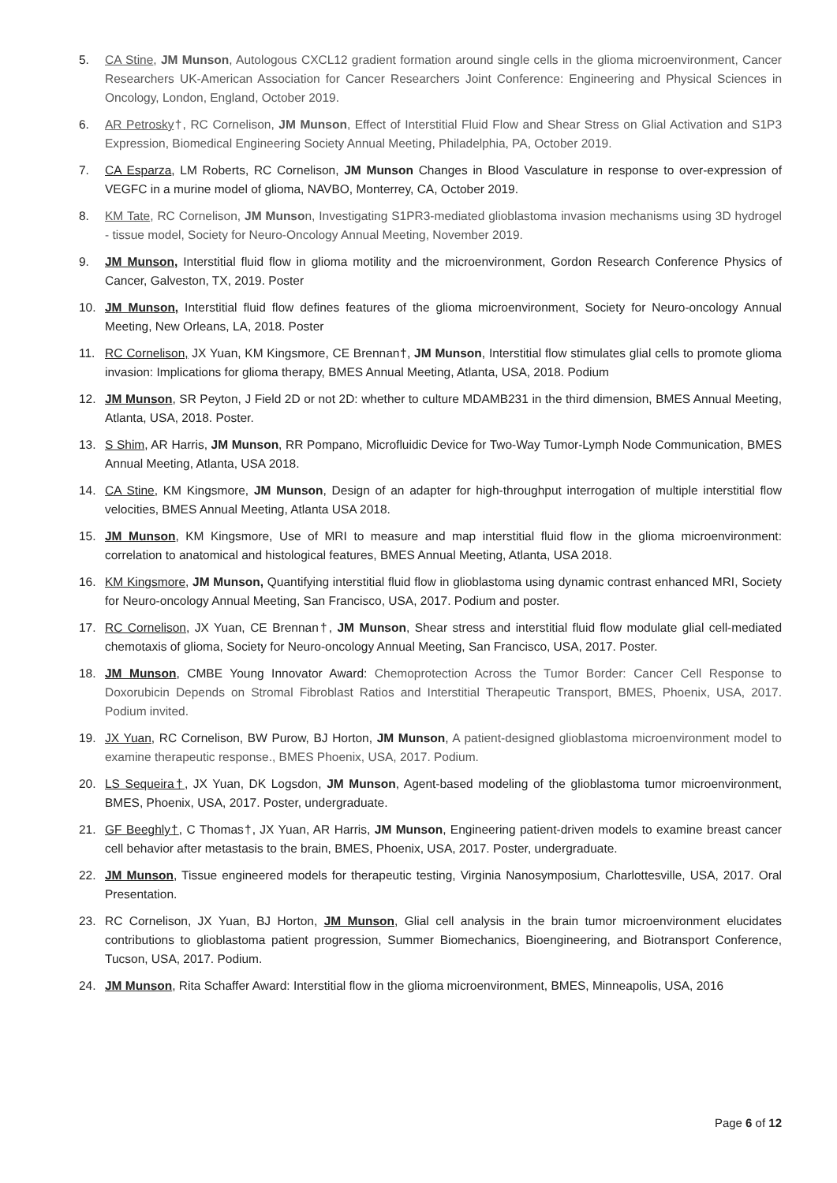5. CA Stine, JM Munson, Autologous CXCL12 gradient formation around single cells in the glioma microenvironment, Cancer Researchers UK-American Association for Cancer Researchers Joint Conference: Engineering and Physical Sciences in Oncology, London, England, October 2019.
6. AR Petrosky†, RC Cornelison, JM Munson, Effect of Interstitial Fluid Flow and Shear Stress on Glial Activation and S1P3 Expression, Biomedical Engineering Society Annual Meeting, Philadelphia, PA, October 2019.
7. CA Esparza, LM Roberts, RC Cornelison, JM Munson Changes in Blood Vasculature in response to over-expression of VEGFC in a murine model of glioma, NAVBO, Monterrey, CA, October 2019.
8. KM Tate, RC Cornelison, JM Munson, Investigating S1PR3-mediated glioblastoma invasion mechanisms using 3D hydrogel - tissue model, Society for Neuro-Oncology Annual Meeting, November 2019.
9. JM Munson, Interstitial fluid flow in glioma motility and the microenvironment, Gordon Research Conference Physics of Cancer, Galveston, TX, 2019. Poster
10. JM Munson, Interstitial fluid flow defines features of the glioma microenvironment, Society for Neuro-oncology Annual Meeting, New Orleans, LA, 2018. Poster
11. RC Cornelison, JX Yuan, KM Kingsmore, CE Brennan†, JM Munson, Interstitial flow stimulates glial cells to promote glioma invasion: Implications for glioma therapy, BMES Annual Meeting, Atlanta, USA, 2018. Podium
12. JM Munson, SR Peyton, J Field 2D or not 2D: whether to culture MDAMB231 in the third dimension, BMES Annual Meeting, Atlanta, USA, 2018. Poster.
13. S Shim, AR Harris, JM Munson, RR Pompano, Microfluidic Device for Two-Way Tumor-Lymph Node Communication, BMES Annual Meeting, Atlanta, USA 2018.
14. CA Stine, KM Kingsmore, JM Munson, Design of an adapter for high-throughput interrogation of multiple interstitial flow velocities, BMES Annual Meeting, Atlanta USA 2018.
15. JM Munson, KM Kingsmore, Use of MRI to measure and map interstitial fluid flow in the glioma microenvironment: correlation to anatomical and histological features, BMES Annual Meeting, Atlanta, USA 2018.
16. KM Kingsmore, JM Munson, Quantifying interstitial fluid flow in glioblastoma using dynamic contrast enhanced MRI, Society for Neuro-oncology Annual Meeting, San Francisco, USA, 2017. Podium and poster.
17. RC Cornelison, JX Yuan, CE Brennan†, JM Munson, Shear stress and interstitial fluid flow modulate glial cell-mediated chemotaxis of glioma, Society for Neuro-oncology Annual Meeting, San Francisco, USA, 2017. Poster.
18. JM Munson, CMBE Young Innovator Award: Chemoprotection Across the Tumor Border: Cancer Cell Response to Doxorubicin Depends on Stromal Fibroblast Ratios and Interstitial Therapeutic Transport, BMES, Phoenix, USA, 2017. Podium invited.
19. JX Yuan, RC Cornelison, BW Purow, BJ Horton, JM Munson, A patient-designed glioblastoma microenvironment model to examine therapeutic response., BMES Phoenix, USA, 2017. Podium.
20. LS Sequeira†, JX Yuan, DK Logsdon, JM Munson, Agent-based modeling of the glioblastoma tumor microenvironment, BMES, Phoenix, USA, 2017. Poster, undergraduate.
21. GF Beeghly†, C Thomas†, JX Yuan, AR Harris, JM Munson, Engineering patient-driven models to examine breast cancer cell behavior after metastasis to the brain, BMES, Phoenix, USA, 2017. Poster, undergraduate.
22. JM Munson, Tissue engineered models for therapeutic testing, Virginia Nanosymposium, Charlottesville, USA, 2017. Oral Presentation.
23. RC Cornelison, JX Yuan, BJ Horton, JM Munson, Glial cell analysis in the brain tumor microenvironment elucidates contributions to glioblastoma patient progression, Summer Biomechanics, Bioengineering, and Biotransport Conference, Tucson, USA, 2017. Podium.
24. JM Munson, Rita Schaffer Award: Interstitial flow in the glioma microenvironment, BMES, Minneapolis, USA, 2016
Page 6 of 12